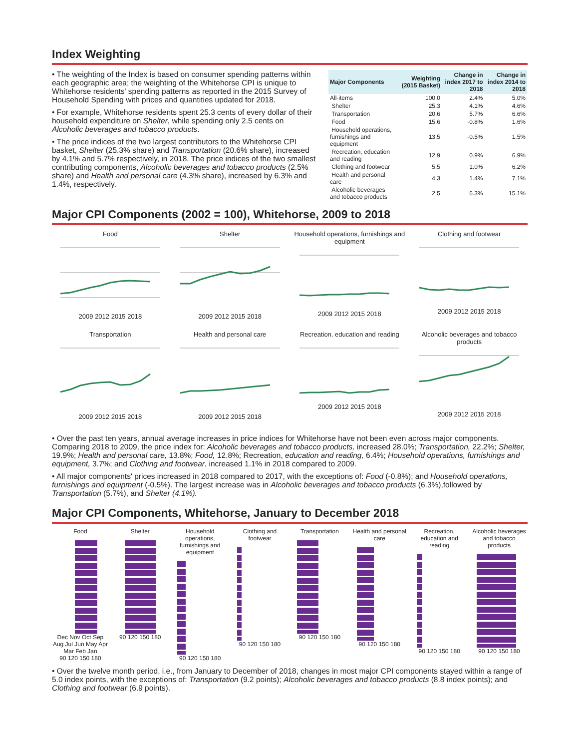Index Weighting
• The weighting of the Index is based on consumer spending patterns within each geographic area; the weighting of the Whitehorse CPI is unique to Whitehorse residents' spending patterns as reported in the 2015 Survey of Household Spending with prices and quantities updated for 2018.
• For example, Whitehorse residents spent 25.3 cents of every dollar of their household expenditure on Shelter, while spending only 2.5 cents on Alcoholic beverages and tobacco products.
• The price indices of the two largest contributors to the Whitehorse CPI basket, Shelter (25.3% share) and Transportation (20.6% share), increased by 4.1% and 5.7% respectively, in 2018. The price indices of the two smallest contributing components, Alcoholic beverages and tobacco products (2.5% share) and Health and personal care (4.3% share), increased by 6.3% and 1.4%, respectively.
| Major Components | Weighting (2015 Basket) | Change in index 2017 to 2018 | Change in index 2014 to 2018 |
| --- | --- | --- | --- |
| All-items | 100.0 | 2.4% | 5.0% |
| Shelter | 25.3 | 4.1% | 4.6% |
| Transportation | 20.6 | 5.7% | 6.6% |
| Food | 15.6 | -0.8% | 1.6% |
| Household operations, furnishings and equipment | 13.5 | -0.5% | 1.5% |
| Recreation, education and reading | 12.9 | 0.9% | 6.9% |
| Clothing and footwear | 5.5 | 1.0% | 6.2% |
| Health and personal care | 4.3 | 1.4% | 7.1% |
| Alcoholic beverages and tobacco products | 2.5 | 6.3% | 15.1% |
Major CPI Components (2002 = 100), Whitehorse, 2009 to 2018
Food2009 2012 2015 2018
Shelter2009 2012 2015 2018
Household operations, furnishings and equipment2009 2012 2015 2018
Clothing and footwear2009 2012 2015 2018
Transportation2009 2012 2015 2018
Health and personal care2009 2012 2015 2018
Recreation, education and reading2009 2012 2015 2018
Alcoholic beverages and tobacco products2009 2012 2015 2018
• Over the past ten years, annual average increases in price indices for Whitehorse have not been even across major components. Comparing 2018 to 2009, the price index for: Alcoholic beverages and tobacco products, increased 28.0%; Transportation, 22.2%; Shelter, 19.9%; Health and personal care, 13.8%; Food, 12.8%; Recreation, education and reading, 6.4%; Household operations, furnishings and equipment, 3.7%; and Clothing and footwear, increased 1.1% in 2018 compared to 2009.
• All major components' prices increased in 2018 compared to 2017, with the exceptions of: Food (-0.8%); and Household operations, furnishings and equipment (-0.5%). The largest increase was in Alcoholic beverages and tobacco products (6.3%),followed by Transportation (5.7%), and Shelter (4.1%).
Major CPI Components, Whitehorse, January to December 2018
Food
Dec Nov Oct Sep Aug Jul Jun May Apr Mar Feb Jan
90 120 150 180
Shelter
90 120 150 180
Household operations, furnishings and equipment
90 120 150 180
Clothing and footwear
90 120 150 180
Transportation
90 120 150 180
Health and personal care
90 120 150 180
Recreation, education and reading
90 120 150 180
Alcoholic beverages and tobacco products
90 120 150 180
• Over the twelve month period, i.e., from January to December of 2018, changes in most major CPI components stayed within a range of 5.0 index points, with the exceptions of: Transportation (9.2 points); Alcoholic beverages and tobacco products (8.8 index points); and Clothing and footwear (6.9 points).